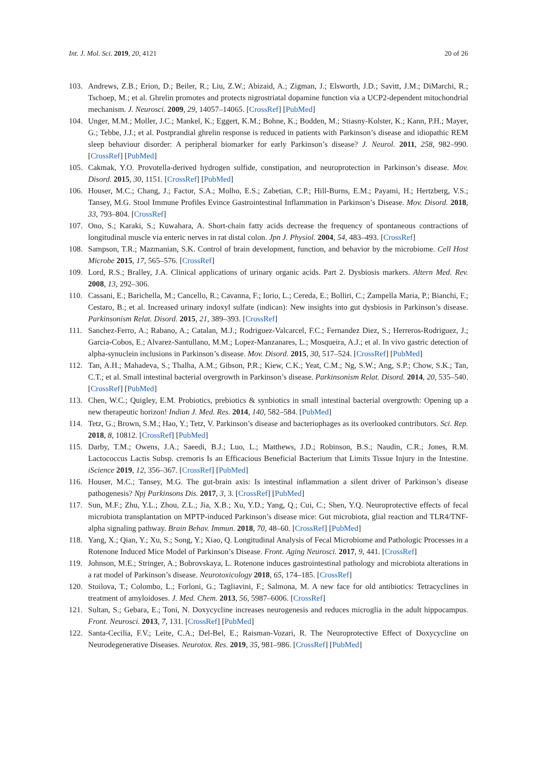Int. J. Mol. Sci. 2019, 20, 4121 20 of 26
103. Andrews, Z.B.; Erion, D.; Beiler, R.; Liu, Z.W.; Abizaid, A.; Zigman, J.; Elsworth, J.D.; Savitt, J.M.; DiMarchi, R.; Tschoep, M.; et al. Ghrelin promotes and protects nigrostriatal dopamine function via a UCP2-dependent mitochondrial mechanism. J. Neurosci. 2009, 29, 14057–14065. [CrossRef] [PubMed]
104. Unger, M.M.; Moller, J.C.; Mankel, K.; Eggert, K.M.; Bohne, K.; Bodden, M.; Stiasny-Kolster, K.; Kann, P.H.; Mayer, G.; Tebbe, J.J.; et al. Postprandial ghrelin response is reduced in patients with Parkinson’s disease and idiopathic REM sleep behaviour disorder: A peripheral biomarker for early Parkinson’s disease? J. Neurol. 2011, 258, 982–990. [CrossRef] [PubMed]
105. Cakmak, Y.O. Provotella-derived hydrogen sulfide, constipation, and neuroprotection in Parkinson’s disease. Mov. Disord. 2015, 30, 1151. [CrossRef] [PubMed]
106. Houser, M.C.; Chang, J.; Factor, S.A.; Molho, E.S.; Zabetian, C.P.; Hill-Burns, E.M.; Payami, H.; Hertzberg, V.S.; Tansey, M.G. Stool Immune Profiles Evince Gastrointestinal Inflammation in Parkinson’s Disease. Mov. Disord. 2018, 33, 793–804. [CrossRef]
107. Ono, S.; Karaki, S.; Kuwahara, A. Short-chain fatty acids decrease the frequency of spontaneous contractions of longitudinal muscle via enteric nerves in rat distal colon. Jpn J. Physiol. 2004, 54, 483–493. [CrossRef]
108. Sampson, T.R.; Mazmanian, S.K. Control of brain development, function, and behavior by the microbiome. Cell Host Microbe 2015, 17, 565–576. [CrossRef]
109. Lord, R.S.; Bralley, J.A. Clinical applications of urinary organic acids. Part 2. Dysbiosis markers. Altern Med. Rev. 2008, 13, 292–306.
110. Cassani, E.; Barichella, M.; Cancello, R.; Cavanna, F.; Iorio, L.; Cereda, E.; Bolliri, C.; Zampella Maria, P.; Bianchi, F.; Cestaro, B.; et al. Increased urinary indoxyl sulfate (indican): New insights into gut dysbiosis in Parkinson’s disease. Parkinsonism Relat. Disord. 2015, 21, 389–393. [CrossRef]
111. Sanchez-Ferro, A.; Rabano, A.; Catalan, M.J.; Rodriguez-Valcarcel, F.C.; Fernandez Diez, S.; Herreros-Rodriguez, J.; Garcia-Cobos, E.; Alvarez-Santullano, M.M.; Lopez-Manzanares, L.; Mosqueira, A.J.; et al. In vivo gastric detection of alpha-synuclein inclusions in Parkinson’s disease. Mov. Disord. 2015, 30, 517–524. [CrossRef] [PubMed]
112. Tan, A.H.; Mahadeva, S.; Thalha, A.M.; Gibson, P.R.; Kiew, C.K.; Yeat, C.M.; Ng, S.W.; Ang, S.P.; Chow, S.K.; Tan, C.T.; et al. Small intestinal bacterial overgrowth in Parkinson’s disease. Parkinsonism Relat. Disord. 2014, 20, 535–540. [CrossRef] [PubMed]
113. Chen, W.C.; Quigley, E.M. Probiotics, prebiotics & synbiotics in small intestinal bacterial overgrowth: Opening up a new therapeutic horizon! Indian J. Med. Res. 2014, 140, 582–584. [PubMed]
114. Tetz, G.; Brown, S.M.; Hao, Y.; Tetz, V. Parkinson’s disease and bacteriophages as its overlooked contributors. Sci. Rep. 2018, 8, 10812. [CrossRef] [PubMed]
115. Darby, T.M.; Owens, J.A.; Saeedi, B.J.; Luo, L.; Matthews, J.D.; Robinson, B.S.; Naudin, C.R.; Jones, R.M. Lactococcus Lactis Subsp. cremoris Is an Efficacious Beneficial Bacterium that Limits Tissue Injury in the Intestine. iScience 2019, 12, 356–367. [CrossRef] [PubMed]
116. Houser, M.C.; Tansey, M.G. The gut-brain axis: Is intestinal inflammation a silent driver of Parkinson’s disease pathogenesis? Npj Parkinsons Dis. 2017, 3, 3. [CrossRef] [PubMed]
117. Sun, M.F.; Zhu, Y.L.; Zhou, Z.L.; Jia, X.B.; Xu, Y.D.; Yang, Q.; Cui, C.; Shen, Y.Q. Neuroprotective effects of fecal microbiota transplantation on MPTP-induced Parkinson’s disease mice: Gut microbiota, glial reaction and TLR4/TNF-alpha signaling pathway. Brain Behav. Immun. 2018, 70, 48–60. [CrossRef] [PubMed]
118. Yang, X.; Qian, Y.; Xu, S.; Song, Y.; Xiao, Q. Longitudinal Analysis of Fecal Microbiome and Pathologic Processes in a Rotenone Induced Mice Model of Parkinson’s Disease. Front. Aging Neurosci. 2017, 9, 441. [CrossRef]
119. Johnson, M.E.; Stringer, A.; Bobrovskaya, L. Rotenone induces gastrointestinal pathology and microbiota alterations in a rat model of Parkinson’s disease. Neurotoxicology 2018, 65, 174–185. [CrossRef]
120. Stoilova, T.; Colombo, L.; Forloni, G.; Tagliavini, F.; Salmona, M. A new face for old antibiotics: Tetracyclines in treatment of amyloidoses. J. Med. Chem. 2013, 56, 5987–6006. [CrossRef]
121. Sultan, S.; Gebara, E.; Toni, N. Doxycycline increases neurogenesis and reduces microglia in the adult hippocampus. Front. Neurosci. 2013, 7, 131. [CrossRef] [PubMed]
122. Santa-Cecilia, F.V.; Leite, C.A.; Del-Bel, E.; Raisman-Vozari, R. The Neuroprotective Effect of Doxycycline on Neurodegenerative Diseases. Neurotox. Res. 2019, 35, 981–986. [CrossRef] [PubMed]